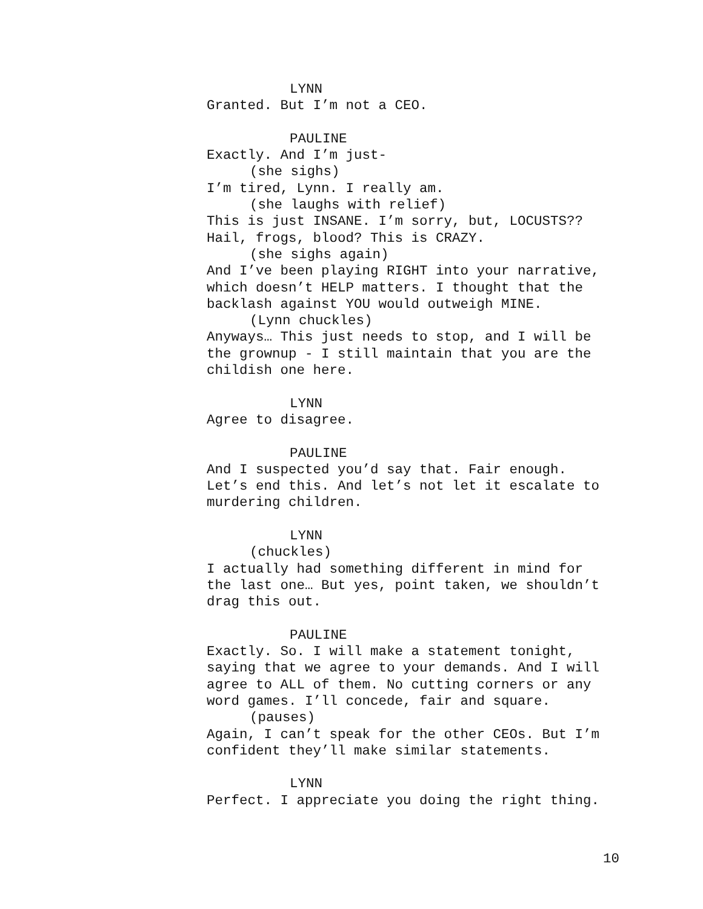LYNN
Granted. But I’m not a CEO.
PAULINE
Exactly. And I’m just-
(she sighs)
I’m tired, Lynn. I really am.
(she laughs with relief)
This is just INSANE. I’m sorry, but, LOCUSTS??
Hail, frogs, blood? This is CRAZY.
(she sighs again)
And I’ve been playing RIGHT into your narrative,
which doesn’t HELP matters. I thought that the
backlash against YOU would outweigh MINE.
(Lynn chuckles)
Anyways… This just needs to stop, and I will be
the grownup - I still maintain that you are the
childish one here.
LYNN
Agree to disagree.
PAULINE
And I suspected you’d say that. Fair enough.
Let’s end this. And let’s not let it escalate to
murdering children.
LYNN
(chuckles)
I actually had something different in mind for
the last one… But yes, point taken, we shouldn’t
drag this out.
PAULINE
Exactly. So. I will make a statement tonight,
saying that we agree to your demands. And I will
agree to ALL of them. No cutting corners or any
word games. I’ll concede, fair and square.
(pauses)
Again, I can’t speak for the other CEOs. But I’m
confident they’ll make similar statements.
LYNN
Perfect. I appreciate you doing the right thing.
10